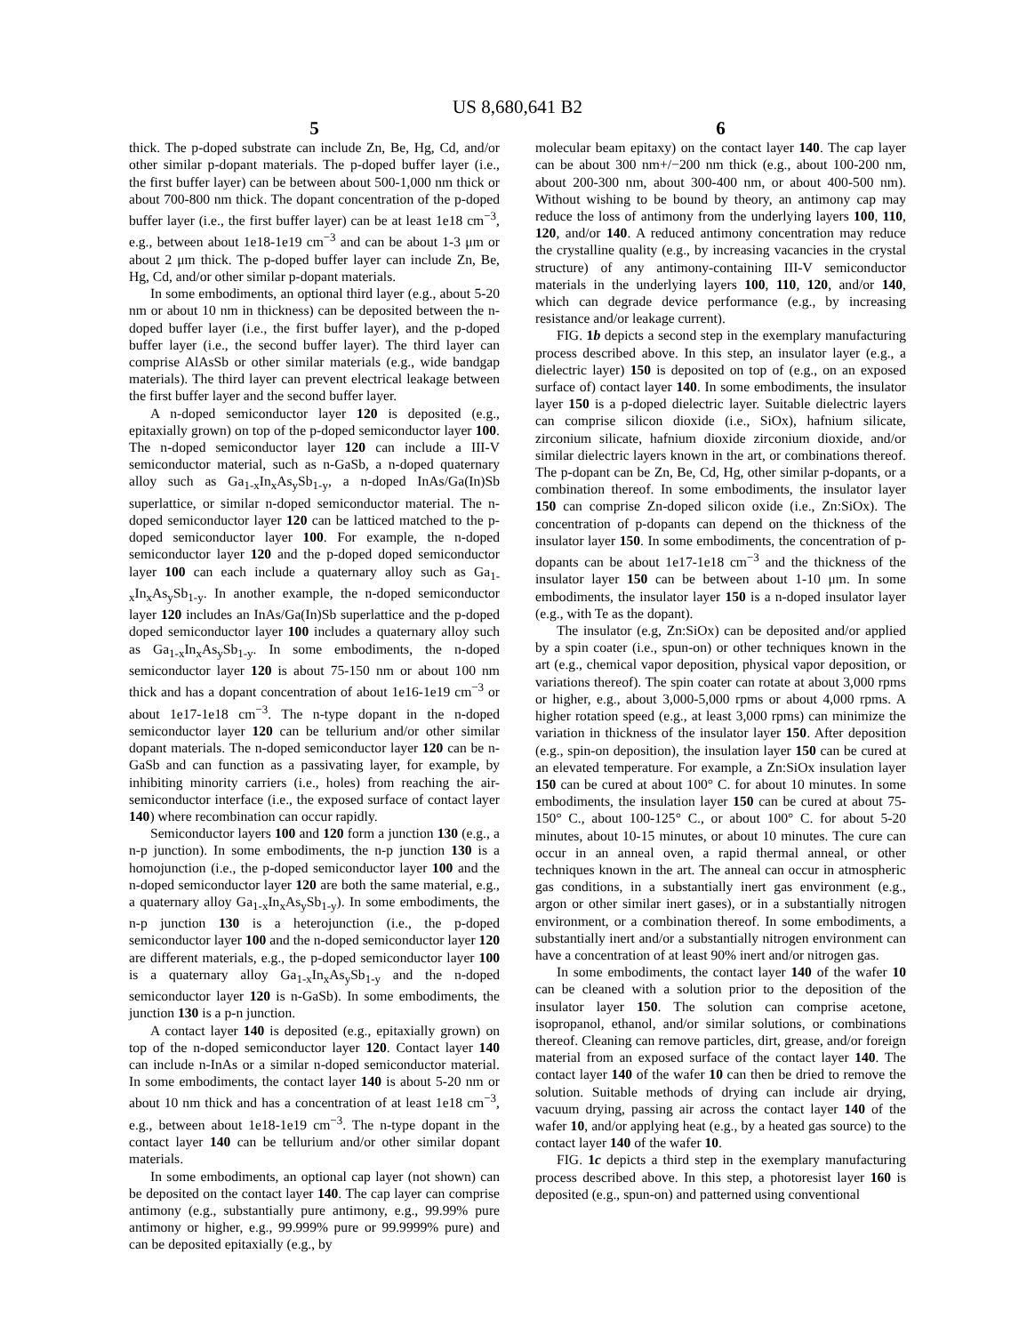US 8,680,641 B2
5
thick. The p-doped substrate can include Zn, Be, Hg, Cd, and/or other similar p-dopant materials. The p-doped buffer layer (i.e., the first buffer layer) can be between about 500-1,000 nm thick or about 700-800 nm thick. The dopant concentration of the p-doped buffer layer (i.e., the first buffer layer) can be at least 1e18 cm<sup>−3</sup>, e.g., between about 1e18-1e19 cm<sup>−3</sup> and can be about 1-3 μm or about 2 μm thick. The p-doped buffer layer can include Zn, Be, Hg, Cd, and/or other similar p-dopant materials.
In some embodiments, an optional third layer (e.g., about 5-20 nm or about 10 nm in thickness) can be deposited between the n-doped buffer layer (i.e., the first buffer layer), and the p-doped buffer layer (i.e., the second buffer layer). The third layer can comprise AlAsSb or other similar materials (e.g., wide bandgap materials). The third layer can prevent electrical leakage between the first buffer layer and the second buffer layer.
A n-doped semiconductor layer 120 is deposited (e.g., epitaxially grown) on top of the p-doped semiconductor layer 100. The n-doped semiconductor layer 120 can include a III-V semiconductor material, such as n-GaSb, a n-doped quaternary alloy such as Ga<sub>1-x</sub>In<sub>x</sub>As<sub>y</sub>Sb<sub>1-y</sub>, a n-doped InAs/Ga(In)Sb superlattice, or similar n-doped semiconductor material. The n-doped semiconductor layer 120 can be latticed matched to the p-doped semiconductor layer 100. For example, the n-doped semiconductor layer 120 and the p-doped doped semiconductor layer 100 can each include a quaternary alloy such as Ga<sub>1-x</sub>In<sub>x</sub>As<sub>y</sub>Sb<sub>1-y</sub>. In another example, the n-doped semiconductor layer 120 includes an InAs/Ga(In)Sb superlattice and the p-doped doped semiconductor layer 100 includes a quaternary alloy such as Ga<sub>1-x</sub>In<sub>x</sub>As<sub>y</sub>Sb<sub>1-y</sub>. In some embodiments, the n-doped semiconductor layer 120 is about 75-150 nm or about 100 nm thick and has a dopant concentration of about 1e16-1e19 cm<sup>−3</sup> or about 1e17-1e18 cm<sup>−3</sup>. The n-type dopant in the n-doped semiconductor layer 120 can be tellurium and/or other similar dopant materials. The n-doped semiconductor layer 120 can be n-GaSb and can function as a passivating layer, for example, by inhibiting minority carriers (i.e., holes) from reaching the air-semiconductor interface (i.e., the exposed surface of contact layer 140) where recombination can occur rapidly.
Semiconductor layers 100 and 120 form a junction 130 (e.g., a n-p junction). In some embodiments, the n-p junction 130 is a homojunction (i.e., the p-doped semiconductor layer 100 and the n-doped semiconductor layer 120 are both the same material, e.g., a quaternary alloy Ga<sub>1-x</sub>In<sub>x</sub>As<sub>y</sub>Sb<sub>1-y</sub>). In some embodiments, the n-p junction 130 is a heterojunction (i.e., the p-doped semiconductor layer 100 and the n-doped semiconductor layer 120 are different materials, e.g., the p-doped semiconductor layer 100 is a quaternary alloy Ga<sub>1-x</sub>In<sub>x</sub>As<sub>y</sub>Sb<sub>1-y</sub> and the n-doped semiconductor layer 120 is n-GaSb). In some embodiments, the junction 130 is a p-n junction.
A contact layer 140 is deposited (e.g., epitaxially grown) on top of the n-doped semiconductor layer 120. Contact layer 140 can include n-InAs or a similar n-doped semiconductor material. In some embodiments, the contact layer 140 is about 5-20 nm or about 10 nm thick and has a concentration of at least 1e18 cm<sup>−3</sup>, e.g., between about 1e18-1e19 cm<sup>−3</sup>. The n-type dopant in the contact layer 140 can be tellurium and/or other similar dopant materials.
In some embodiments, an optional cap layer (not shown) can be deposited on the contact layer 140. The cap layer can comprise antimony (e.g., substantially pure antimony, e.g., 99.99% pure antimony or higher, e.g., 99.999% pure or 99.9999% pure) and can be deposited epitaxially (e.g., by
6
molecular beam epitaxy) on the contact layer 140. The cap layer can be about 300 nm+/−200 nm thick (e.g., about 100-200 nm, about 200-300 nm, about 300-400 nm, or about 400-500 nm). Without wishing to be bound by theory, an antimony cap may reduce the loss of antimony from the underlying layers 100, 110, 120, and/or 140. A reduced antimony concentration may reduce the crystalline quality (e.g., by increasing vacancies in the crystal structure) of any antimony-containing III-V semiconductor materials in the underlying layers 100, 110, 120, and/or 140, which can degrade device performance (e.g., by increasing resistance and/or leakage current).
FIG. 1b depicts a second step in the exemplary manufacturing process described above. In this step, an insulator layer (e.g., a dielectric layer) 150 is deposited on top of (e.g., on an exposed surface of) contact layer 140. In some embodiments, the insulator layer 150 is a p-doped dielectric layer. Suitable dielectric layers can comprise silicon dioxide (i.e., SiOx), hafnium silicate, zirconium silicate, hafnium dioxide zirconium dioxide, and/or similar dielectric layers known in the art, or combinations thereof. The p-dopant can be Zn, Be, Cd, Hg, other similar p-dopants, or a combination thereof. In some embodiments, the insulator layer 150 can comprise Zn-doped silicon oxide (i.e., Zn:SiOx). The concentration of p-dopants can depend on the thickness of the insulator layer 150. In some embodiments, the concentration of p-dopants can be about 1e17-1e18 cm<sup>−3</sup> and the thickness of the insulator layer 150 can be between about 1-10 μm. In some embodiments, the insulator layer 150 is a n-doped insulator layer (e.g., with Te as the dopant).
The insulator (e.g, Zn:SiOx) can be deposited and/or applied by a spin coater (i.e., spun-on) or other techniques known in the art (e.g., chemical vapor deposition, physical vapor deposition, or variations thereof). The spin coater can rotate at about 3,000 rpms or higher, e.g., about 3,000-5,000 rpms or about 4,000 rpms. A higher rotation speed (e.g., at least 3,000 rpms) can minimize the variation in thickness of the insulator layer 150. After deposition (e.g., spin-on deposition), the insulation layer 150 can be cured at an elevated temperature. For example, a Zn:SiOx insulation layer 150 can be cured at about 100° C. for about 10 minutes. In some embodiments, the insulation layer 150 can be cured at about 75-150° C., about 100-125° C., or about 100° C. for about 5-20 minutes, about 10-15 minutes, or about 10 minutes. The cure can occur in an anneal oven, a rapid thermal anneal, or other techniques known in the art. The anneal can occur in atmospheric gas conditions, in a substantially inert gas environment (e.g., argon or other similar inert gases), or in a substantially nitrogen environment, or a combination thereof. In some embodiments, a substantially inert and/or a substantially nitrogen environment can have a concentration of at least 90% inert and/or nitrogen gas.
In some embodiments, the contact layer 140 of the wafer 10 can be cleaned with a solution prior to the deposition of the insulator layer 150. The solution can comprise acetone, isopropanol, ethanol, and/or similar solutions, or combinations thereof. Cleaning can remove particles, dirt, grease, and/or foreign material from an exposed surface of the contact layer 140. The contact layer 140 of the wafer 10 can then be dried to remove the solution. Suitable methods of drying can include air drying, vacuum drying, passing air across the contact layer 140 of the wafer 10, and/or applying heat (e.g., by a heated gas source) to the contact layer 140 of the wafer 10.
FIG. 1c depicts a third step in the exemplary manufacturing process described above. In this step, a photoresist layer 160 is deposited (e.g., spun-on) and patterned using conventional